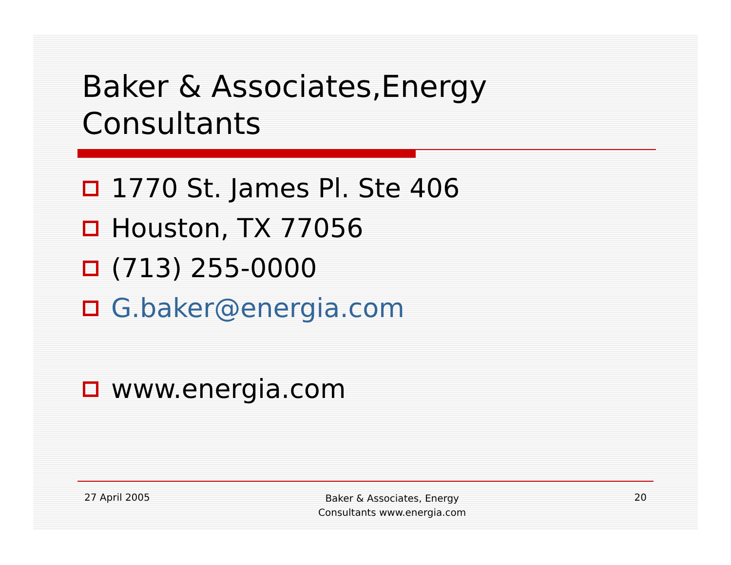Baker & Associates,Energy
Consultants
1770 St. James Pl. Ste 406
Houston, TX 77056
(713) 255-0000
G.baker@energia.com
www.energia.com
27 April 2005
Baker & Associates, Energy
Consultants www.energia.com
20